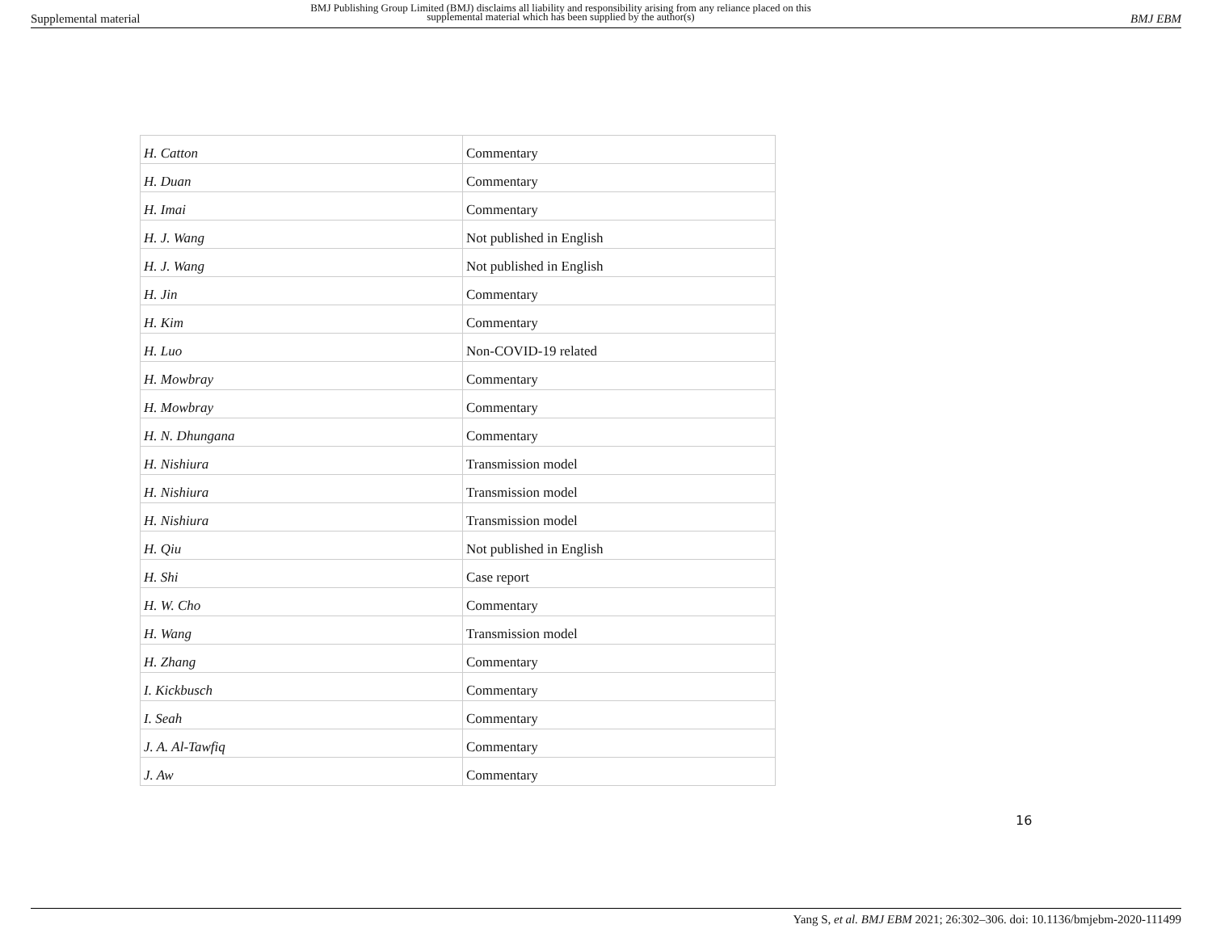Supplemental material
BMJ Publishing Group Limited (BMJ) disclaims all liability and responsibility arising from any reliance placed on this supplemental material which has been supplied by the author(s)
BMJ EBM
| H. Catton | Commentary |
| H. Duan | Commentary |
| H. Imai | Commentary |
| H. J. Wang | Not published in English |
| H. J. Wang | Not published in English |
| H. Jin | Commentary |
| H. Kim | Commentary |
| H. Luo | Non-COVID-19 related |
| H. Mowbray | Commentary |
| H. Mowbray | Commentary |
| H. N. Dhungana | Commentary |
| H. Nishiura | Transmission model |
| H. Nishiura | Transmission model |
| H. Nishiura | Transmission model |
| H. Qiu | Not published in English |
| H. Shi | Case report |
| H. W. Cho | Commentary |
| H. Wang | Transmission model |
| H. Zhang | Commentary |
| I. Kickbusch | Commentary |
| I. Seah | Commentary |
| J. A. Al-Tawfiq | Commentary |
| J. Aw | Commentary |
16
Yang S, et al. BMJ EBM 2021; 26:302–306. doi: 10.1136/bmjebm-2020-111499